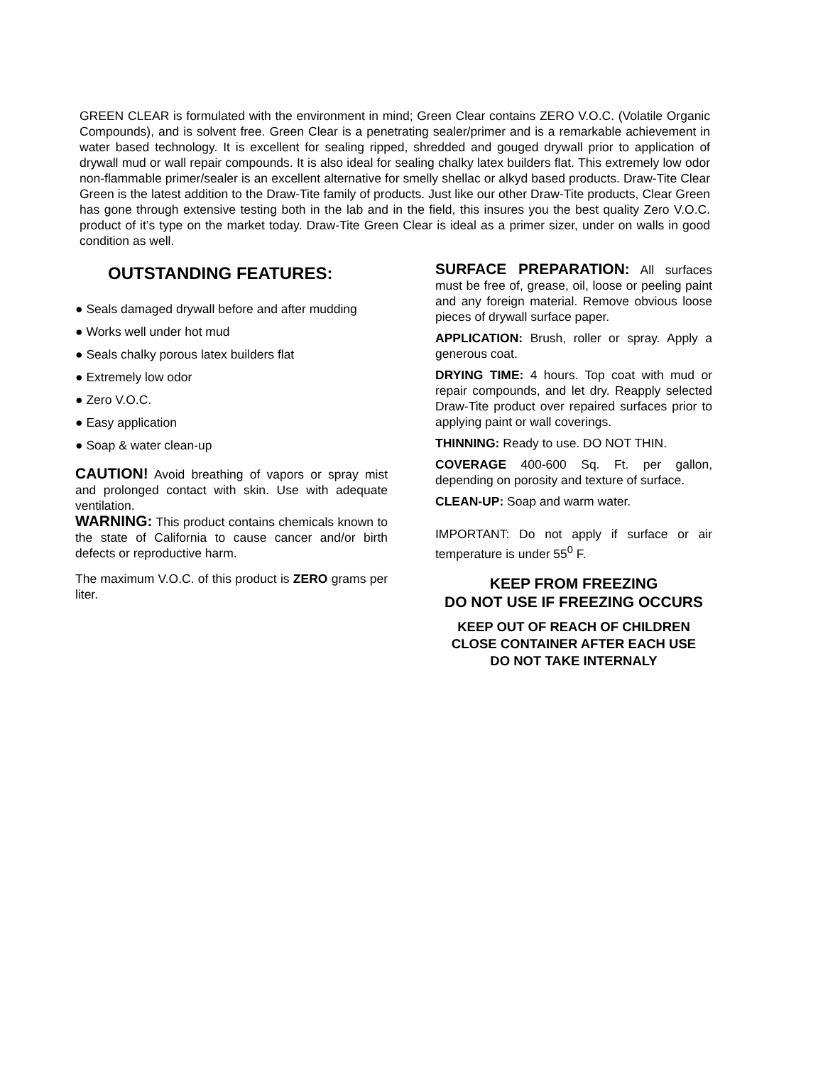GREEN CLEAR is formulated with the environment in mind; Green Clear contains ZERO V.O.C. (Volatile Organic Compounds), and is solvent free. Green Clear is a penetrating sealer/primer and is a remarkable achievement in water based technology. It is excellent for sealing ripped, shredded and gouged drywall prior to application of drywall mud or wall repair compounds. It is also ideal for sealing chalky latex builders flat. This extremely low odor non-flammable primer/sealer is an excellent alternative for smelly shellac or alkyd based products. Draw-Tite Clear Green is the latest addition to the Draw-Tite family of products. Just like our other Draw-Tite products, Clear Green has gone through extensive testing both in the lab and in the field, this insures you the best quality Zero V.O.C. product of it’s type on the market today. Draw-Tite Green Clear is ideal as a primer sizer, under on walls in good condition as well.
OUTSTANDING FEATURES:
● Seals damaged drywall before and after mudding
● Works well under hot mud
● Seals chalky porous latex builders flat
● Extremely low odor
● Zero V.O.C.
● Easy application
● Soap & water clean-up
CAUTION! Avoid breathing of vapors or spray mist and prolonged contact with skin. Use with adequate ventilation.
WARNING: This product contains chemicals known to the state of California to cause cancer and/or birth defects or reproductive harm.
The maximum V.O.C. of this product is ZERO grams per liter.
SURFACE PREPARATION: All surfaces must be free of, grease, oil, loose or peeling paint and any foreign material. Remove obvious loose pieces of drywall surface paper.
APPLICATION: Brush, roller or spray. Apply a generous coat.
DRYING TIME: 4 hours. Top coat with mud or repair compounds, and let dry. Reapply selected Draw-Tite product over repaired surfaces prior to applying paint or wall coverings.
THINNING: Ready to use. DO NOT THIN.
COVERAGE 400-600 Sq. Ft. per gallon, depending on porosity and texture of surface.
CLEAN-UP: Soap and warm water.
IMPORTANT: Do not apply if surface or air temperature is under 55<sup>0</sup> F.
KEEP FROM FREEZING
DO NOT USE IF FREEZING OCCURS
KEEP OUT OF REACH OF CHILDREN
CLOSE CONTAINER AFTER EACH USE
DO NOT TAKE INTERNALY